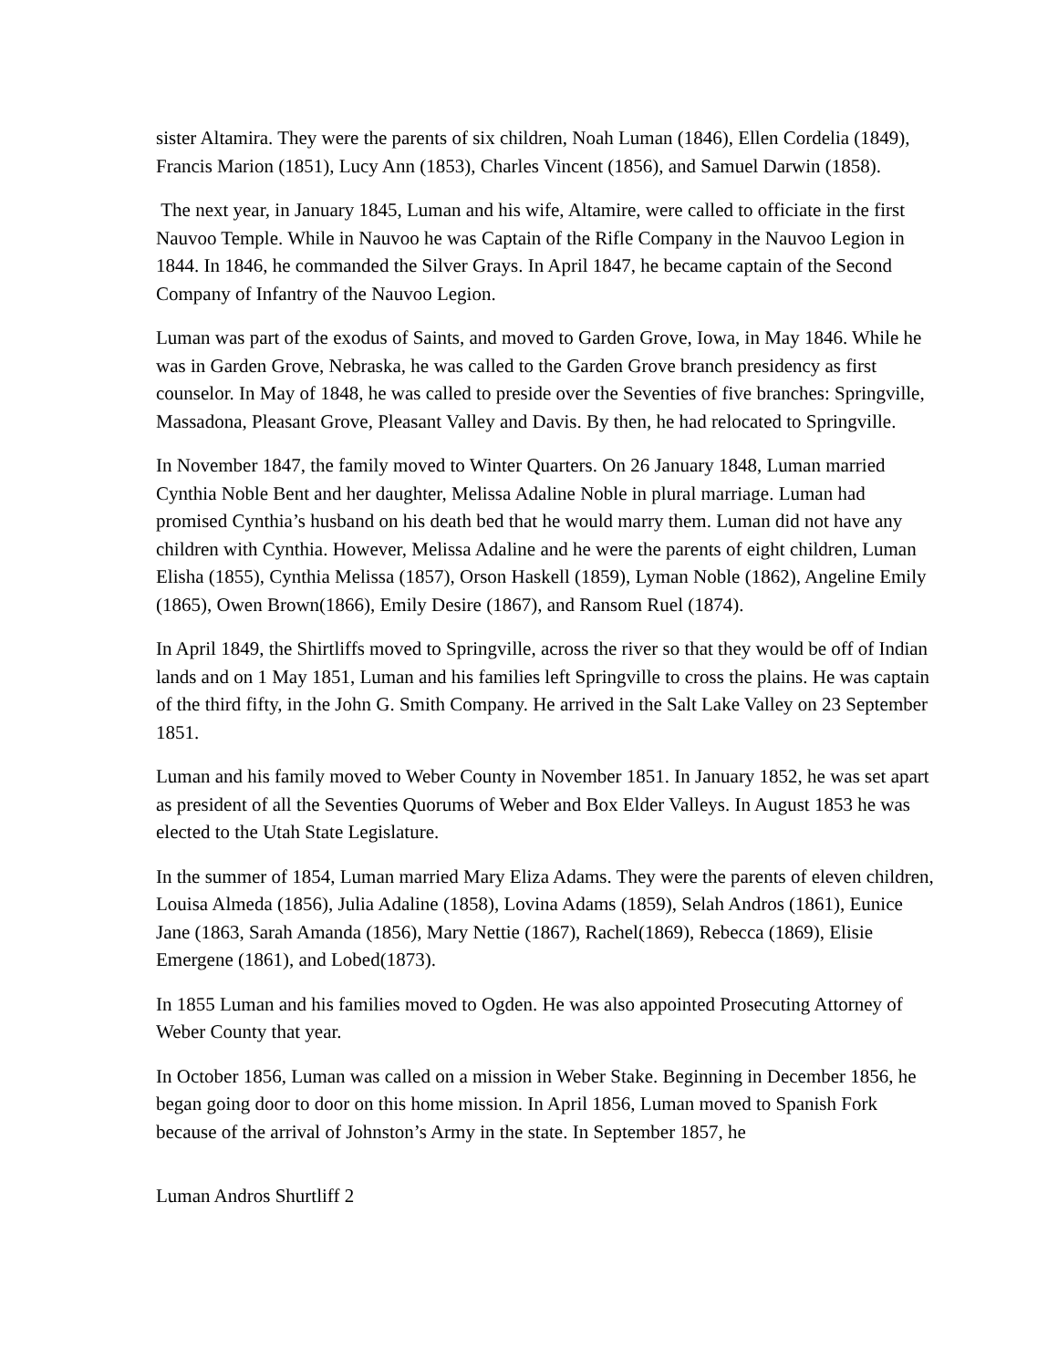sister Altamira. They were the parents of six children, Noah Luman (1846), Ellen Cordelia (1849), Francis Marion (1851), Lucy Ann (1853), Charles Vincent (1856), and Samuel Darwin (1858).
The next year, in January 1845, Luman and his wife, Altamire, were called to officiate in the first Nauvoo Temple. While in Nauvoo he was Captain of the Rifle Company in the Nauvoo Legion in 1844. In 1846, he commanded the Silver Grays. In April 1847, he became captain of the Second Company of Infantry of the Nauvoo Legion.
Luman was part of the exodus of Saints, and moved to Garden Grove, Iowa, in May 1846. While he was in Garden Grove, Nebraska, he was called to the Garden Grove branch presidency as first counselor. In May of 1848, he was called to preside over the Seventies of five branches: Springville, Massadona, Pleasant Grove, Pleasant Valley and Davis. By then, he had relocated to Springville.
In November 1847, the family moved to Winter Quarters. On 26 January 1848, Luman married Cynthia Noble Bent and her daughter, Melissa Adaline Noble in plural marriage. Luman had promised Cynthia’s husband on his death bed that he would marry them. Luman did not have any children with Cynthia. However, Melissa Adaline and he were the parents of eight children, Luman Elisha (1855), Cynthia Melissa (1857), Orson Haskell (1859), Lyman Noble (1862), Angeline Emily (1865), Owen Brown(1866), Emily Desire (1867), and Ransom Ruel (1874).
In April 1849, the Shirtliffs moved to Springville, across the river so that they would be off of Indian lands and on 1 May 1851, Luman and his families left Springville to cross the plains. He was captain of the third fifty, in the John G. Smith Company. He arrived in the Salt Lake Valley on 23 September 1851.
Luman and his family moved to Weber County in November 1851. In January 1852, he was set apart as president of all the Seventies Quorums of Weber and Box Elder Valleys. In August 1853 he was elected to the Utah State Legislature.
In the summer of 1854, Luman married Mary Eliza Adams. They were the parents of eleven children, Louisa Almeda (1856), Julia Adaline (1858), Lovina Adams (1859), Selah Andros (1861), Eunice Jane (1863, Sarah Amanda (1856), Mary Nettie (1867), Rachel(1869), Rebecca (1869), Elisie Emergene (1861), and Lobed(1873).
In 1855 Luman and his families moved to Ogden. He was also appointed Prosecuting Attorney of Weber County that year.
In October 1856, Luman was called on a mission in Weber Stake. Beginning in December 1856, he began going door to door on this home mission. In April 1856, Luman moved to Spanish Fork because of the arrival of Johnston’s Army in the state. In September 1857, he
Luman Andros Shurtliff 2